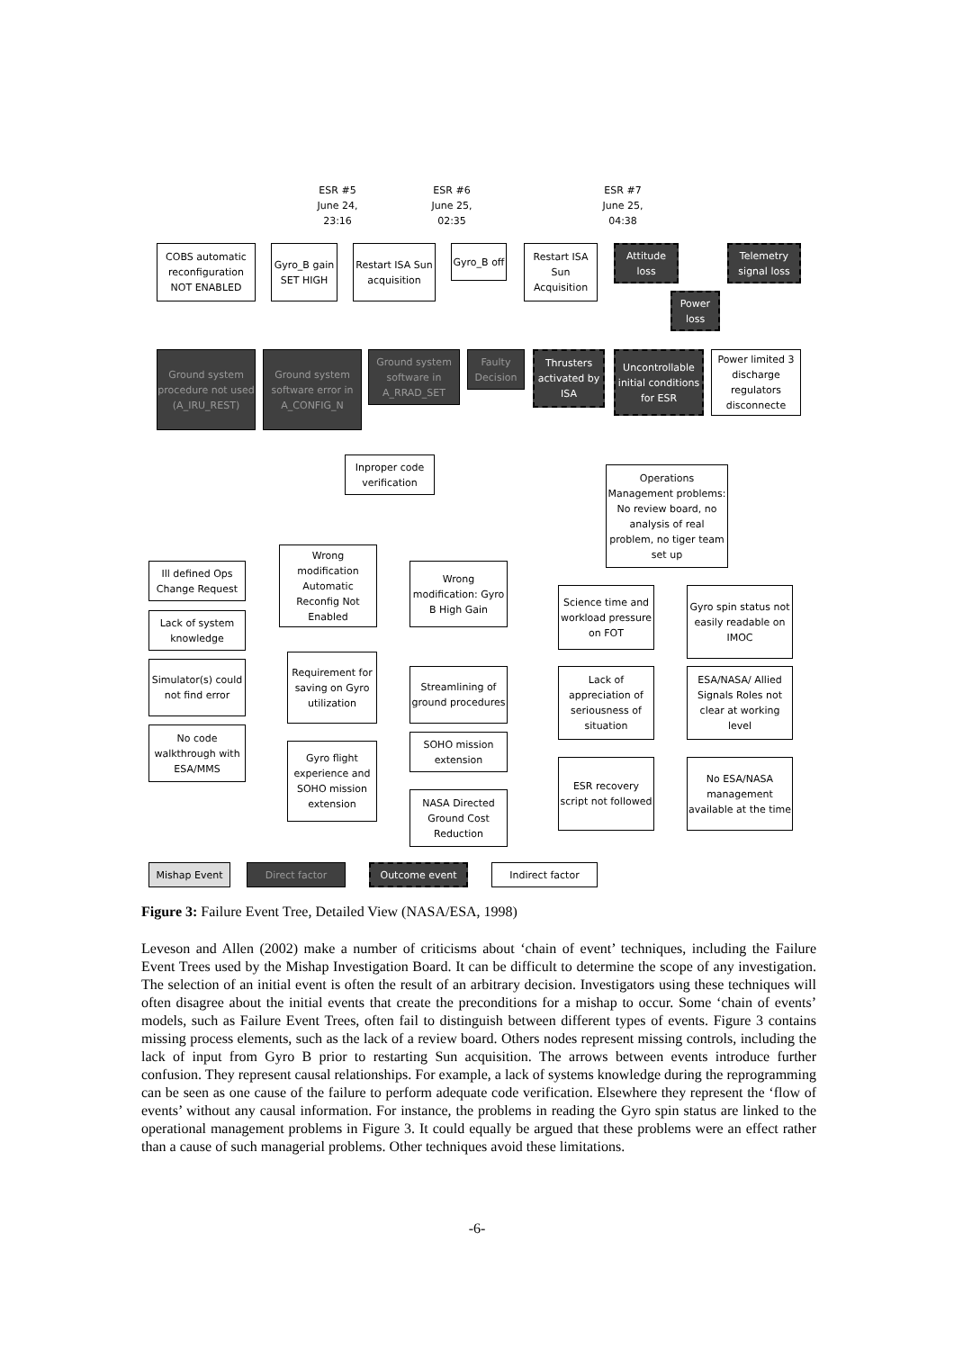ESR #5
June 24,
23:16
ESR #6
June 25,
02:35
ESR #7
June 25,
04:38
COBS automatic reconfiguration NOT ENABLED
Gyro_B gain SET HIGH
Restart ISA Sun acquisition
Gyro_B off
Restart ISA Sun Acquisition
Attitude loss
Telemetry signal loss
Power loss
Ground system procedure not used (A_IRU_REST)
Ground system software error in A_CONFIG_N
Ground system software in A_RRAD_SET
Faulty Decision
Thrusters activated by ISA
Uncontrollable initial conditions for ESR
Power limited 3 discharge regulators disconnecte
Inproper code verification
Operations Management problems: No review board, no analysis of real problem, no tiger team set up
Ill defined Ops Change Request
Wrong modification Automatic Reconfig Not Enabled
Wrong modification: Gyro B High Gain
Science time and workload pressure on FOT
Gyro spin status not easily readable on IMOC
Lack of system knowledge
Requirement for saving on Gyro utilization
Simulator(s) could not find error
Streamlining of ground procedures
Lack of appreciation of seriousness of situation
ESA/NASA/ Allied Signals Roles not clear at working level
No code walkthrough with ESA/MMS
SOHO mission extension
Gyro flight experience and SOHO mission extension
ESR recovery script not followed
No ESA/NASA management available at the time
NASA Directed Ground Cost Reduction
Mishap Event Direct factor Outcome event Indirect factor
Figure 3: Failure Event Tree, Detailed View (NASA/ESA, 1998)
Leveson and Allen (2002) make a number of criticisms about ‘chain of event’ techniques, including the Failure Event Trees used by the Mishap Investigation Board. It can be difficult to determine the scope of any investigation. The selection of an initial event is often the result of an arbitrary decision. Investigators using these techniques will often disagree about the initial events that create the preconditions for a mishap to occur. Some ‘chain of events’ models, such as Failure Event Trees, often fail to distinguish between different types of events. Figure 3 contains missing process elements, such as the lack of a review board. Others nodes represent missing controls, including the lack of input from Gyro B prior to restarting Sun acquisition. The arrows between events introduce further confusion. They represent causal relationships. For example, a lack of systems knowledge during the reprogramming can be seen as one cause of the failure to perform adequate code verification. Elsewhere they represent the ‘flow of events’ without any causal information. For instance, the problems in reading the Gyro spin status are linked to the operational management problems in Figure 3. It could equally be argued that these problems were an effect rather than a cause of such managerial problems. Other techniques avoid these limitations.
-6-